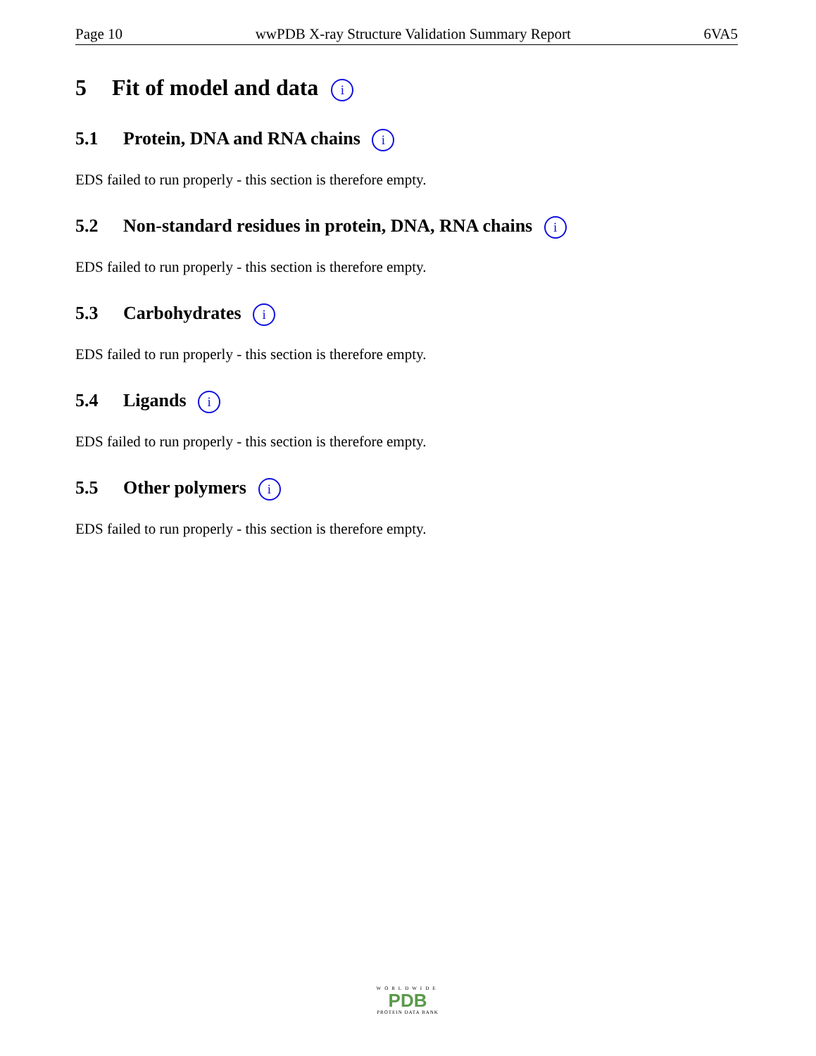Page 10 wwPDB X-ray Structure Validation Summary Report 6VA5
5 Fit of model and data i
5.1 Protein, DNA and RNA chains i
EDS failed to run properly - this section is therefore empty.
5.2 Non-standard residues in protein, DNA, RNA chains i
EDS failed to run properly - this section is therefore empty.
5.3 Carbohydrates i
EDS failed to run properly - this section is therefore empty.
5.4 Ligands i
EDS failed to run properly - this section is therefore empty.
5.5 Other polymers i
EDS failed to run properly - this section is therefore empty.
WORLDWIDE
PDB
PROTEIN DATA BANK